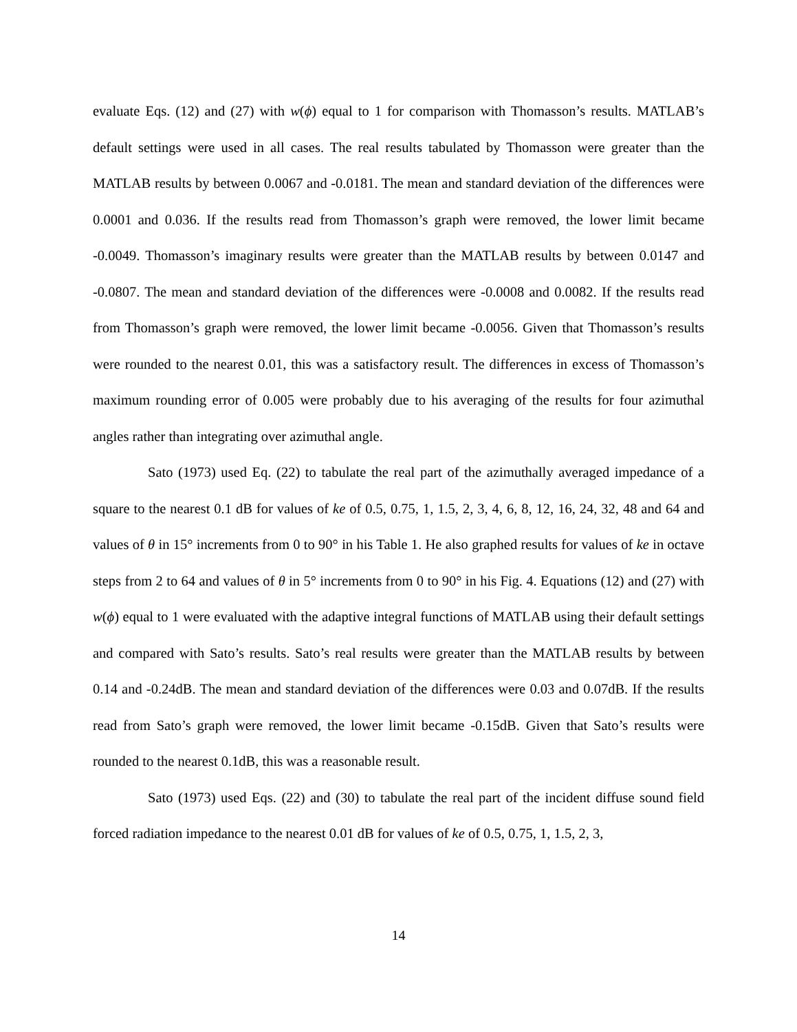evaluate Eqs. (12) and (27) with w(ϕ) equal to 1 for comparison with Thomasson’s results. MATLAB’s default settings were used in all cases. The real results tabulated by Thomasson were greater than the MATLAB results by between 0.0067 and -0.0181. The mean and standard deviation of the differences were 0.0001 and 0.036. If the results read from Thomasson’s graph were removed, the lower limit became -0.0049. Thomasson’s imaginary results were greater than the MATLAB results by between 0.0147 and -0.0807. The mean and standard deviation of the differences were -0.0008 and 0.0082. If the results read from Thomasson’s graph were removed, the lower limit became -0.0056. Given that Thomasson’s results were rounded to the nearest 0.01, this was a satisfactory result. The differences in excess of Thomasson’s maximum rounding error of 0.005 were probably due to his averaging of the results for four azimuthal angles rather than integrating over azimuthal angle.
Sato (1973) used Eq. (22) to tabulate the real part of the azimuthally averaged impedance of a square to the nearest 0.1 dB for values of ke of 0.5, 0.75, 1, 1.5, 2, 3, 4, 6, 8, 12, 16, 24, 32, 48 and 64 and values of θ in 15° increments from 0 to 90° in his Table 1. He also graphed results for values of ke in octave steps from 2 to 64 and values of θ in 5° increments from 0 to 90° in his Fig. 4. Equations (12) and (27) with w(ϕ) equal to 1 were evaluated with the adaptive integral functions of MATLAB using their default settings and compared with Sato’s results. Sato’s real results were greater than the MATLAB results by between 0.14 and -0.24dB. The mean and standard deviation of the differences were 0.03 and 0.07dB. If the results read from Sato’s graph were removed, the lower limit became -0.15dB. Given that Sato’s results were rounded to the nearest 0.1dB, this was a reasonable result.
Sato (1973) used Eqs. (22) and (30) to tabulate the real part of the incident diffuse sound field forced radiation impedance to the nearest 0.01 dB for values of ke of 0.5, 0.75, 1, 1.5, 2, 3,
14